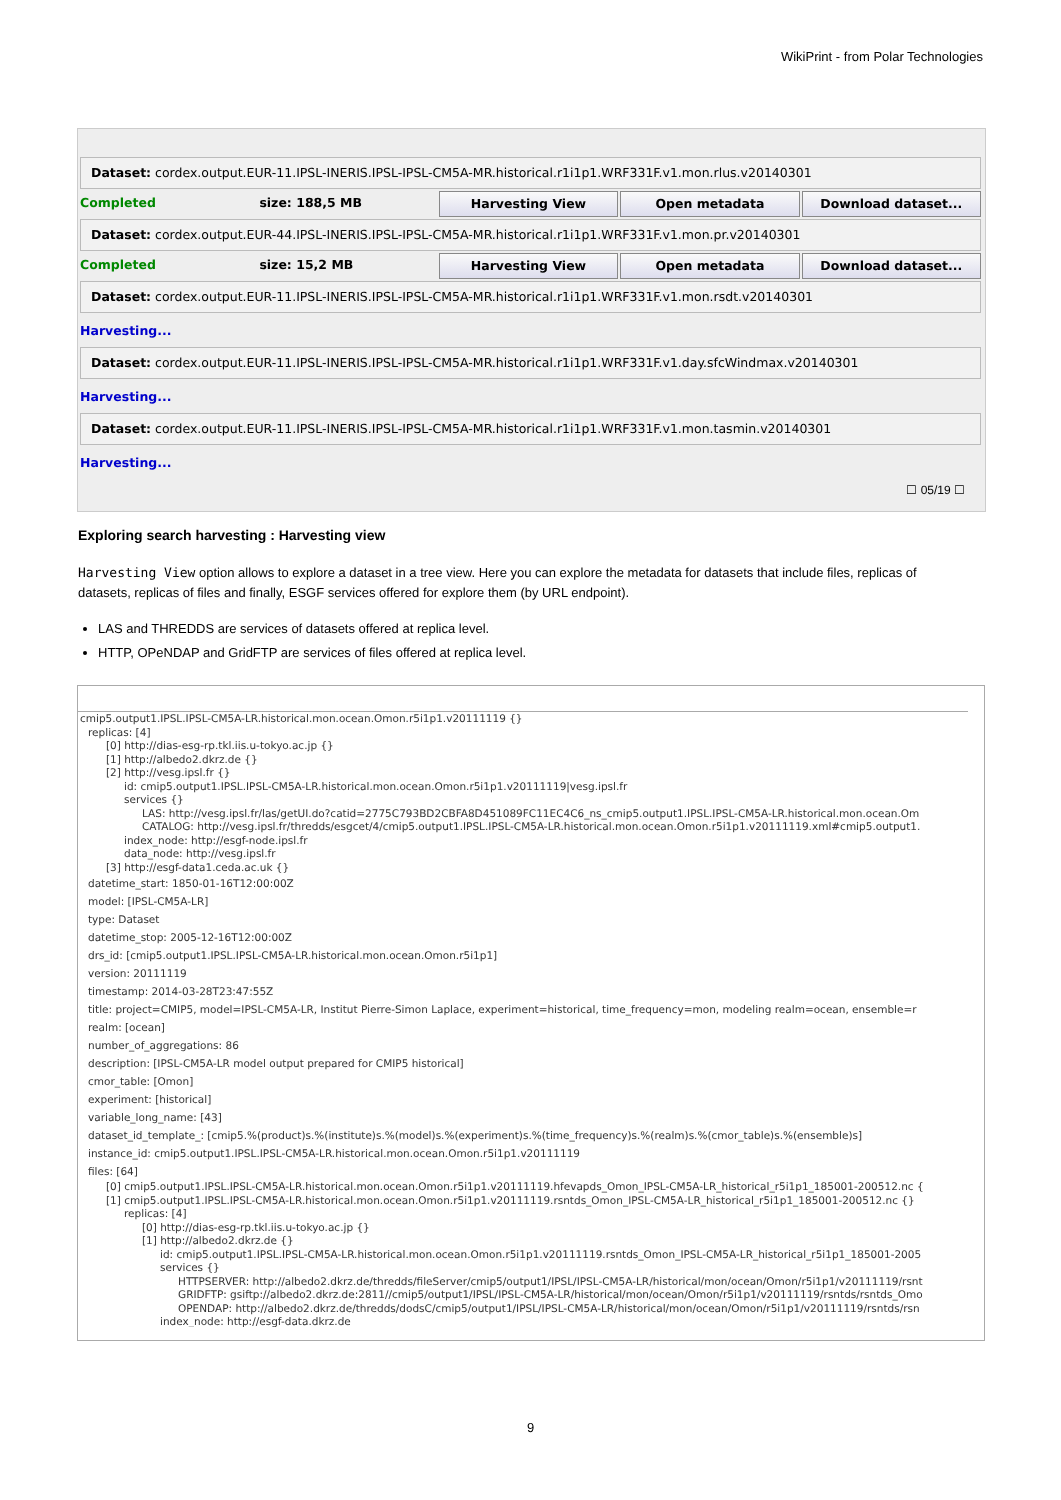WikiPrint - from Polar Technologies
Dataset: cordex.output.EUR-11.IPSL-INERIS.IPSL-IPSL-CM5A-MR.historical.r1i1p1.WRF331F.v1.mon.rlus.v20140301
Completed size: 188,5 MB Harvesting View Open metadata Download dataset...
Dataset: cordex.output.EUR-44.IPSL-INERIS.IPSL-IPSL-CM5A-MR.historical.r1i1p1.WRF331F.v1.mon.pr.v20140301
Completed size: 15,2 MB Harvesting View Open metadata Download dataset...
Dataset: cordex.output.EUR-11.IPSL-INERIS.IPSL-IPSL-CM5A-MR.historical.r1i1p1.WRF331F.v1.mon.rsdt.v20140301
Harvesting...
Dataset: cordex.output.EUR-11.IPSL-INERIS.IPSL-IPSL-CM5A-MR.historical.r1i1p1.WRF331F.v1.day.sfcWindmax.v20140301
Harvesting...
Dataset: cordex.output.EUR-11.IPSL-INERIS.IPSL-IPSL-CM5A-MR.historical.r1i1p1.WRF331F.v1.mon.tasmin.v20140301
Harvesting...
☐ 05/19 ☐
Exploring search harvesting : Harvesting view
Harvesting View option allows to explore a dataset in a tree view. Here you can explore the metadata for datasets that include files, replicas of datasets, replicas of files and finally, ESGF services offered for explore them (by URL endpoint).
LAS and THREDDS are services of datasets offered at replica level.
HTTP, OPeNDAP and GridFTP are services of files offered at replica level.
cmip5.output1.IPSL.IPSL-CM5A-LR.historical.mon.ocean.Omon.r5i1p1.v20111119 {}
replicas: [4]
[0] http://dias-esg-rp.tkl.iis.u-tokyo.ac.jp {}
[1] http://albedo2.dkrz.de {}
[2] http://vesg.ipsl.fr {}
id: cmip5.output1.IPSL.IPSL-CM5A-LR.historical.mon.ocean.Omon.r5i1p1.v20111119|vesg.ipsl.fr
services {}
LAS: http://vesg.ipsl.fr/las/getUI.do?catid=2775C793BD2CBFA8D451089FC11EC4C6_ns_cmip5.output1.IPSL.IPSL-CM5A-LR.historical.mon.ocean.Om
CATALOG: http://vesg.ipsl.fr/thredds/esgcet/4/cmip5.output1.IPSL.IPSL-CM5A-LR.historical.mon.ocean.Omon.r5i1p1.v20111119.xml#cmip5.output1.
index_node: http://esgf-node.ipsl.fr
data_node: http://vesg.ipsl.fr
[3] http://esgf-data1.ceda.ac.uk {}
datetime_start: 1850-01-16T12:00:00Z
model: [IPSL-CM5A-LR]
type: Dataset
datetime_stop: 2005-12-16T12:00:00Z
drs_id: [cmip5.output1.IPSL.IPSL-CM5A-LR.historical.mon.ocean.Omon.r5i1p1]
version: 20111119
timestamp: 2014-03-28T23:47:55Z
title: project=CMIP5, model=IPSL-CM5A-LR, Institut Pierre-Simon Laplace, experiment=historical, time_frequency=mon, modeling realm=ocean, ensemble=r
realm: [ocean]
number_of_aggregations: 86
description: [IPSL-CM5A-LR model output prepared for CMIP5 historical]
cmor_table: [Omon]
experiment: [historical]
variable_long_name: [43]
dataset_id_template_: [cmip5.%(product)s.%(institute)s.%(model)s.%(experiment)s.%(time_frequency)s.%(realm)s.%(cmor_table)s.%(ensemble)s]
instance_id: cmip5.output1.IPSL.IPSL-CM5A-LR.historical.mon.ocean.Omon.r5i1p1.v20111119
files: [64]
[0] cmip5.output1.IPSL.IPSL-CM5A-LR.historical.mon.ocean.Omon.r5i1p1.v20111119.hfevapds_Omon_IPSL-CM5A-LR_historical_r5i1p1_185001-200512.nc {
[1] cmip5.output1.IPSL.IPSL-CM5A-LR.historical.mon.ocean.Omon.r5i1p1.v20111119.rsntds_Omon_IPSL-CM5A-LR_historical_r5i1p1_185001-200512.nc {}
replicas: [4]
[0] http://dias-esg-rp.tkl.iis.u-tokyo.ac.jp {}
[1] http://albedo2.dkrz.de {}
id: cmip5.output1.IPSL.IPSL-CM5A-LR.historical.mon.ocean.Omon.r5i1p1.v20111119.rsntds_Omon_IPSL-CM5A-LR_historical_r5i1p1_185001-2005
services {}
HTTPSERVER: http://albedo2.dkrz.de/thredds/fileServer/cmip5/output1/IPSL/IPSL-CM5A-LR/historical/mon/ocean/Omon/r5i1p1/v20111119/rsnt
GRIDFTP: gsiftp://albedo2.dkrz.de:2811//cmip5/output1/IPSL/IPSL-CM5A-LR/historical/mon/ocean/Omon/r5i1p1/v20111119/rsntds/rsntds_Omo
OPENDAP: http://albedo2.dkrz.de/thredds/dodsC/cmip5/output1/IPSL/IPSL-CM5A-LR/historical/mon/ocean/Omon/r5i1p1/v20111119/rsntds/rsn
index_node: http://esgf-data.dkrz.de
9